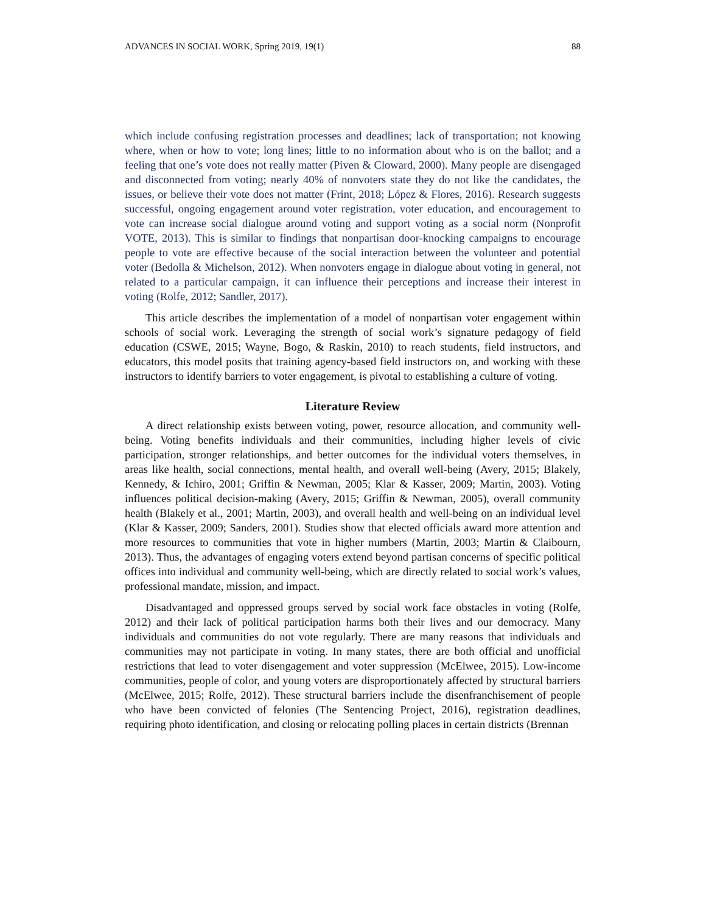ADVANCES IN SOCIAL WORK, Spring 2019, 19(1) 88
which include confusing registration processes and deadlines; lack of transportation; not knowing where, when or how to vote; long lines; little to no information about who is on the ballot; and a feeling that one’s vote does not really matter (Piven & Cloward, 2000). Many people are disengaged and disconnected from voting; nearly 40% of nonvoters state they do not like the candidates, the issues, or believe their vote does not matter (Frint, 2018; López & Flores, 2016). Research suggests successful, ongoing engagement around voter registration, voter education, and encouragement to vote can increase social dialogue around voting and support voting as a social norm (Nonprofit VOTE, 2013). This is similar to findings that nonpartisan door-knocking campaigns to encourage people to vote are effective because of the social interaction between the volunteer and potential voter (Bedolla & Michelson, 2012). When nonvoters engage in dialogue about voting in general, not related to a particular campaign, it can influence their perceptions and increase their interest in voting (Rolfe, 2012; Sandler, 2017).
This article describes the implementation of a model of nonpartisan voter engagement within schools of social work. Leveraging the strength of social work’s signature pedagogy of field education (CSWE, 2015; Wayne, Bogo, & Raskin, 2010) to reach students, field instructors, and educators, this model posits that training agency-based field instructors on, and working with these instructors to identify barriers to voter engagement, is pivotal to establishing a culture of voting.
Literature Review
A direct relationship exists between voting, power, resource allocation, and community well-being. Voting benefits individuals and their communities, including higher levels of civic participation, stronger relationships, and better outcomes for the individual voters themselves, in areas like health, social connections, mental health, and overall well-being (Avery, 2015; Blakely, Kennedy, & Ichiro, 2001; Griffin & Newman, 2005; Klar & Kasser, 2009; Martin, 2003). Voting influences political decision-making (Avery, 2015; Griffin & Newman, 2005), overall community health (Blakely et al., 2001; Martin, 2003), and overall health and well-being on an individual level (Klar & Kasser, 2009; Sanders, 2001). Studies show that elected officials award more attention and more resources to communities that vote in higher numbers (Martin, 2003; Martin & Claibourn, 2013). Thus, the advantages of engaging voters extend beyond partisan concerns of specific political offices into individual and community well-being, which are directly related to social work’s values, professional mandate, mission, and impact.
Disadvantaged and oppressed groups served by social work face obstacles in voting (Rolfe, 2012) and their lack of political participation harms both their lives and our democracy. Many individuals and communities do not vote regularly. There are many reasons that individuals and communities may not participate in voting. In many states, there are both official and unofficial restrictions that lead to voter disengagement and voter suppression (McElwee, 2015). Low-income communities, people of color, and young voters are disproportionately affected by structural barriers (McElwee, 2015; Rolfe, 2012). These structural barriers include the disenfranchisement of people who have been convicted of felonies (The Sentencing Project, 2016), registration deadlines, requiring photo identification, and closing or relocating polling places in certain districts (Brennan